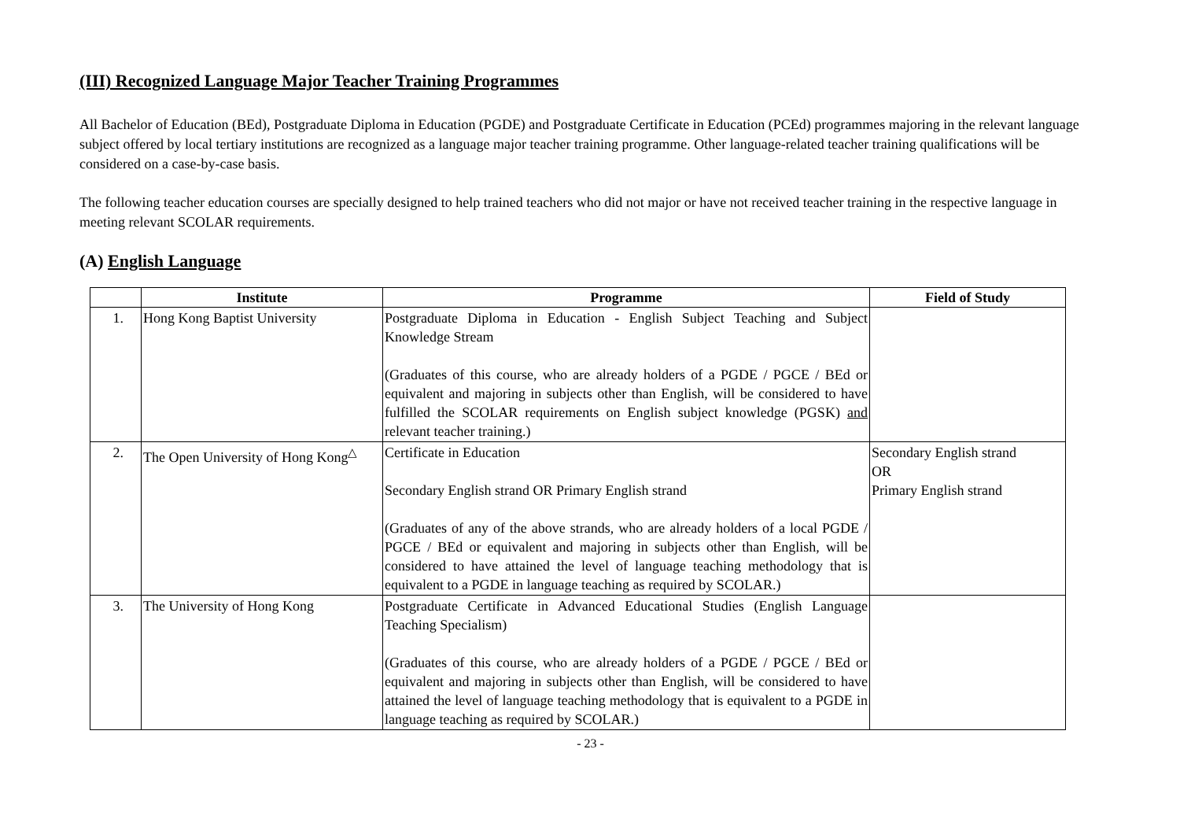(III) Recognized Language Major Teacher Training Programmes
All Bachelor of Education (BEd), Postgraduate Diploma in Education (PGDE) and Postgraduate Certificate in Education (PCEd) programmes majoring in the relevant language subject offered by local tertiary institutions are recognized as a language major teacher training programme. Other language-related teacher training qualifications will be considered on a case-by-case basis.
The following teacher education courses are specially designed to help trained teachers who did not major or have not received teacher training in the respective language in meeting relevant SCOLAR requirements.
(A) English Language
| | Institute | Programme | Field of Study |
| --- | --- | --- | --- |
| 1. | Hong Kong Baptist University | Postgraduate Diploma in Education - English Subject Teaching and Subject Knowledge Stream (Graduates of this course, who are already holders of a PGDE / PGCE / BEd or equivalent and majoring in subjects other than English, will be considered to have fulfilled the SCOLAR requirements on English subject knowledge (PGSK) and relevant teacher training.) | |
| 2. | The Open University of Hong Kong<sup>△</sup> | Certificate in Education Secondary English strand OR Primary English strand (Graduates of any of the above strands, who are already holders of a local PGDE / PGCE / BEd or equivalent and majoring in subjects other than English, will be considered to have attained the level of language teaching methodology that is equivalent to a PGDE in language teaching as required by SCOLAR.) | Secondary English strand OR Primary English strand |
| 3. | The University of Hong Kong | Postgraduate Certificate in Advanced Educational Studies (English Language Teaching Specialism) (Graduates of this course, who are already holders of a PGDE / PGCE / BEd or equivalent and majoring in subjects other than English, will be considered to have attained the level of language teaching methodology that is equivalent to a PGDE in language teaching as required by SCOLAR.) | |
- 23 -